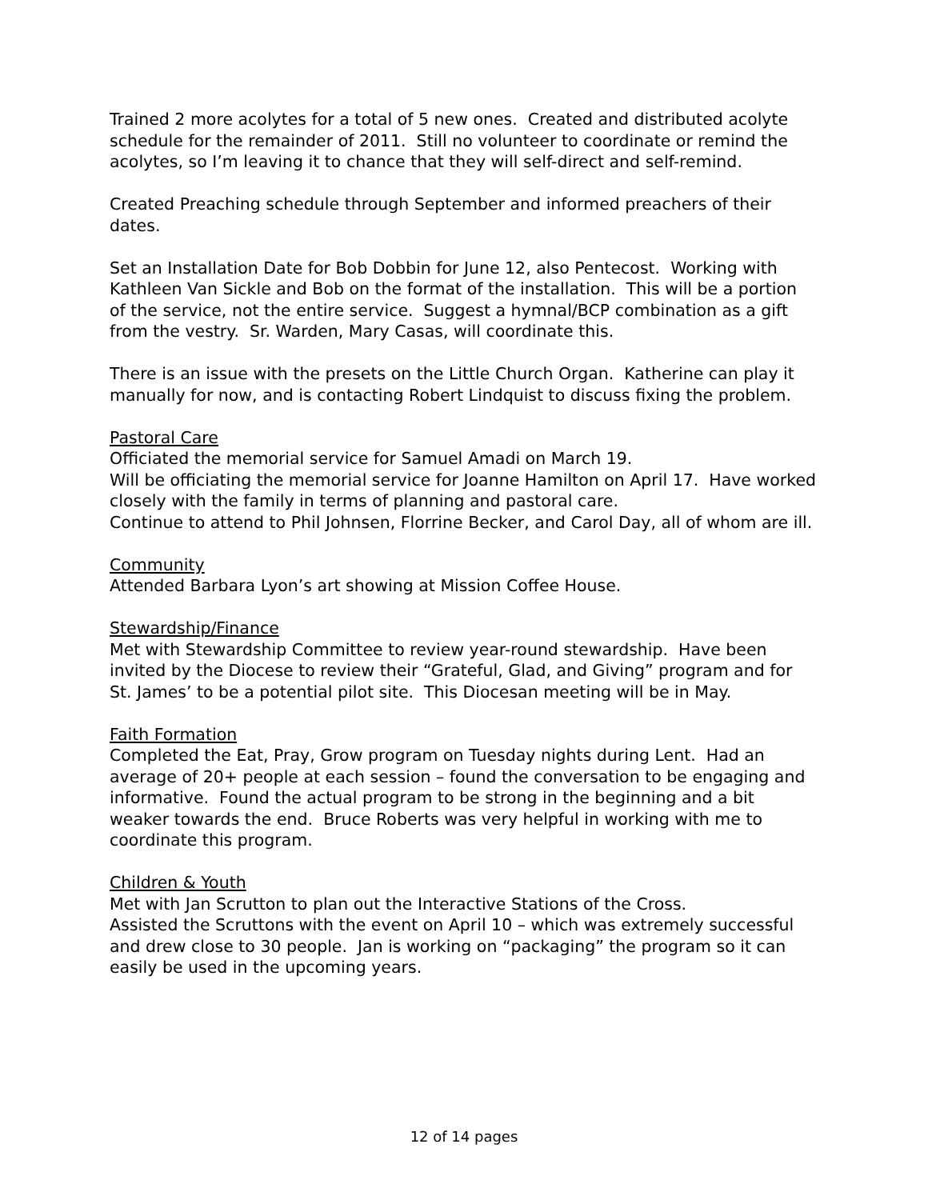Trained 2 more acolytes for a total of 5 new ones. Created and distributed acolyte schedule for the remainder of 2011. Still no volunteer to coordinate or remind the acolytes, so I’m leaving it to chance that they will self-direct and self-remind.
Created Preaching schedule through September and informed preachers of their dates.
Set an Installation Date for Bob Dobbin for June 12, also Pentecost. Working with Kathleen Van Sickle and Bob on the format of the installation. This will be a portion of the service, not the entire service. Suggest a hymnal/BCP combination as a gift from the vestry. Sr. Warden, Mary Casas, will coordinate this.
There is an issue with the presets on the Little Church Organ. Katherine can play it manually for now, and is contacting Robert Lindquist to discuss fixing the problem.
Pastoral Care
Officiated the memorial service for Samuel Amadi on March 19.
Will be officiating the memorial service for Joanne Hamilton on April 17. Have worked closely with the family in terms of planning and pastoral care.
Continue to attend to Phil Johnsen, Florrine Becker, and Carol Day, all of whom are ill.
Community
Attended Barbara Lyon’s art showing at Mission Coffee House.
Stewardship/Finance
Met with Stewardship Committee to review year-round stewardship. Have been invited by the Diocese to review their “Grateful, Glad, and Giving” program and for St. James’ to be a potential pilot site. This Diocesan meeting will be in May.
Faith Formation
Completed the Eat, Pray, Grow program on Tuesday nights during Lent. Had an average of 20+ people at each session – found the conversation to be engaging and informative. Found the actual program to be strong in the beginning and a bit weaker towards the end. Bruce Roberts was very helpful in working with me to coordinate this program.
Children & Youth
Met with Jan Scrutton to plan out the Interactive Stations of the Cross.
Assisted the Scruttons with the event on April 10 – which was extremely successful and drew close to 30 people. Jan is working on “packaging” the program so it can easily be used in the upcoming years.
12 of 14 pages